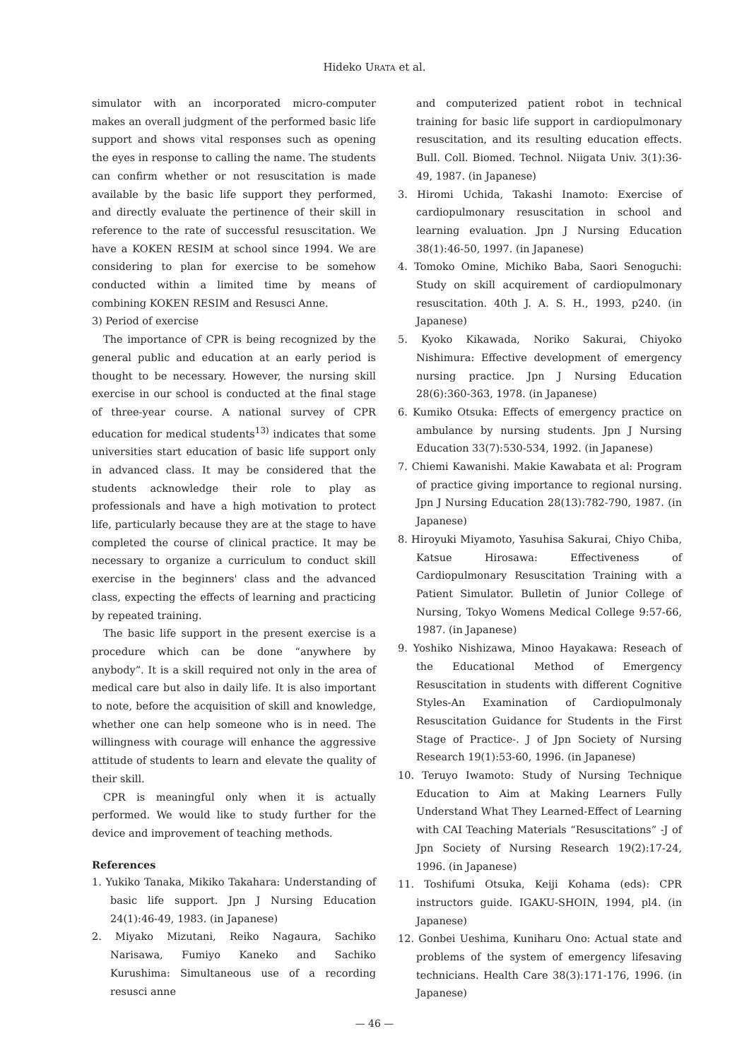Hideko URATA et al.
simulator with an incorporated micro-computer makes an overall judgment of the performed basic life support and shows vital responses such as opening the eyes in response to calling the name. The students can confirm whether or not resuscitation is made available by the basic life support they performed, and directly evaluate the pertinence of their skill in reference to the rate of successful resuscitation. We have a KOKEN RESIM at school since 1994. We are considering to plan for exercise to be somehow conducted within a limited time by means of combining KOKEN RESIM and Resusci Anne.
3) Period of exercise
The importance of CPR is being recognized by the general public and education at an early period is thought to be necessary. However, the nursing skill exercise in our school is conducted at the final stage of three-year course. A national survey of CPR education for medical students<sup>13)</sup> indicates that some universities start education of basic life support only in advanced class. It may be considered that the students acknowledge their role to play as professionals and have a high motivation to protect life, particularly because they are at the stage to have completed the course of clinical practice. It may be necessary to organize a curriculum to conduct skill exercise in the beginners' class and the advanced class, expecting the effects of learning and practicing by repeated training.
The basic life support in the present exercise is a procedure which can be done “anywhere by anybody”. It is a skill required not only in the area of medical care but also in daily life. It is also important to note, before the acquisition of skill and knowledge, whether one can help someone who is in need. The willingness with courage will enhance the aggressive attitude of students to learn and elevate the quality of their skill.
CPR is meaningful only when it is actually performed. We would like to study further for the device and improvement of teaching methods.
References
1. Yukiko Tanaka, Mikiko Takahara: Understanding of basic life support. Jpn J Nursing Education 24(1):46-49, 1983. (in Japanese)
2. Miyako Mizutani, Reiko Nagaura, Sachiko Narisawa, Fumiyo Kaneko and Sachiko Kurushima: Simultaneous use of a recording resusci anne
and computerized patient robot in technical training for basic life support in cardiopulmonary resuscitation, and its resulting education effects. Bull. Coll. Biomed. Technol. Niigata Univ. 3(1):36-49, 1987. (in Japanese)
3. Hiromi Uchida, Takashi Inamoto: Exercise of cardiopulmonary resuscitation in school and learning evaluation. Jpn J Nursing Education 38(1):46-50, 1997. (in Japanese)
4. Tomoko Omine, Michiko Baba, Saori Senoguchi: Study on skill acquirement of cardiopulmonary resuscitation. 40th J. A. S. H., 1993, p240. (in Japanese)
5. Kyoko Kikawada, Noriko Sakurai, Chiyoko Nishimura: Effective development of emergency nursing practice. Jpn J Nursing Education 28(6):360-363, 1978. (in Japanese)
6. Kumiko Otsuka: Effects of emergency practice on ambulance by nursing students. Jpn J Nursing Education 33(7):530-534, 1992. (in Japanese)
7. Chiemi Kawanishi. Makie Kawabata et al: Program of practice giving importance to regional nursing. Jpn J Nursing Education 28(13):782-790, 1987. (in Japanese)
8. Hiroyuki Miyamoto, Yasuhisa Sakurai, Chiyo Chiba, Katsue Hirosawa: Effectiveness of Cardiopulmonary Resuscitation Training with a Patient Simulator. Bulletin of Junior College of Nursing, Tokyo Womens Medical College 9:57-66, 1987. (in Japanese)
9. Yoshiko Nishizawa, Minoo Hayakawa: Reseach of the Educational Method of Emergency Resuscitation in students with different Cognitive Styles-An Examination of Cardiopulmonaly Resuscitation Guidance for Students in the First Stage of Practice-. J of Jpn Society of Nursing Research 19(1):53-60, 1996. (in Japanese)
10. Teruyo Iwamoto: Study of Nursing Technique Education to Aim at Making Learners Fully Understand What They Learned-Effect of Learning with CAI Teaching Materials “Resuscitations” -J of Jpn Society of Nursing Research 19(2):17-24, 1996. (in Japanese)
11. Toshifumi Otsuka, Keiji Kohama (eds): CPR instructors guide. IGAKU-SHOIN, 1994, pl4. (in Japanese)
12. Gonbei Ueshima, Kuniharu Ono: Actual state and problems of the system of emergency lifesaving technicians. Health Care 38(3):171-176, 1996. (in Japanese)
— 46 —